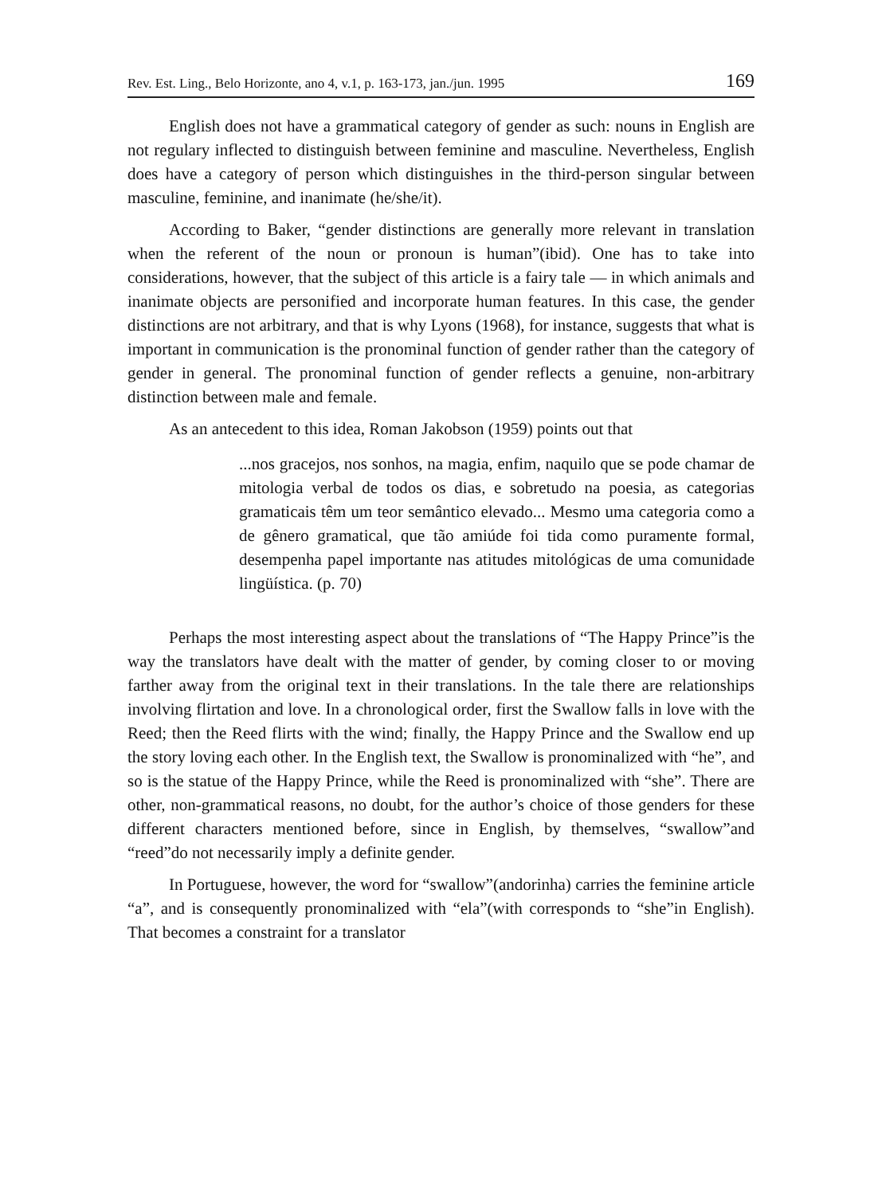Rev. Est. Ling., Belo Horizonte, ano 4, v.1, p. 163-173, jan./jun. 1995 169
English does not have a grammatical category of gender as such: nouns in English are not regulary inflected to distinguish between feminine and masculine. Nevertheless, English does have a category of person which distinguishes in the third-person singular between masculine, feminine, and inanimate (he/she/it).
According to Baker, “gender distinctions are generally more relevant in translation when the referent of the noun or pronoun is human”(ibid). One has to take into considerations, however, that the subject of this article is a fairy tale — in which animals and inanimate objects are personified and incorporate human features. In this case, the gender distinctions are not arbitrary, and that is why Lyons (1968), for instance, suggests that what is important in communication is the pronominal function of gender rather than the category of gender in general. The pronominal function of gender reflects a genuine, non-arbitrary distinction between male and female.
As an antecedent to this idea, Roman Jakobson (1959) points out that
...nos gracejos, nos sonhos, na magia, enfim, naquilo que se pode chamar de mitologia verbal de todos os dias, e sobretudo na poesia, as categorias gramaticais têm um teor semântico elevado... Mesmo uma categoria como a de gênero gramatical, que tão amiúde foi tida como puramente formal, desempenha papel importante nas atitudes mitológicas de uma comunidade lingüística. (p. 70)
Perhaps the most interesting aspect about the translations of “The Happy Prince”is the way the translators have dealt with the matter of gender, by coming closer to or moving farther away from the original text in their translations. In the tale there are relationships involving flirtation and love. In a chronological order, first the Swallow falls in love with the Reed; then the Reed flirts with the wind; finally, the Happy Prince and the Swallow end up the story loving each other. In the English text, the Swallow is pronominalized with “he”, and so is the statue of the Happy Prince, while the Reed is pronominalized with “she”. There are other, non-grammatical reasons, no doubt, for the author’s choice of those genders for these different characters mentioned before, since in English, by themselves, “swallow”and “reed”do not necessarily imply a definite gender.
In Portuguese, however, the word for “swallow”(andorinha) carries the feminine article “a”, and is consequently pronominalized with “ela”(with corresponds to “she”in English). That becomes a constraint for a translator